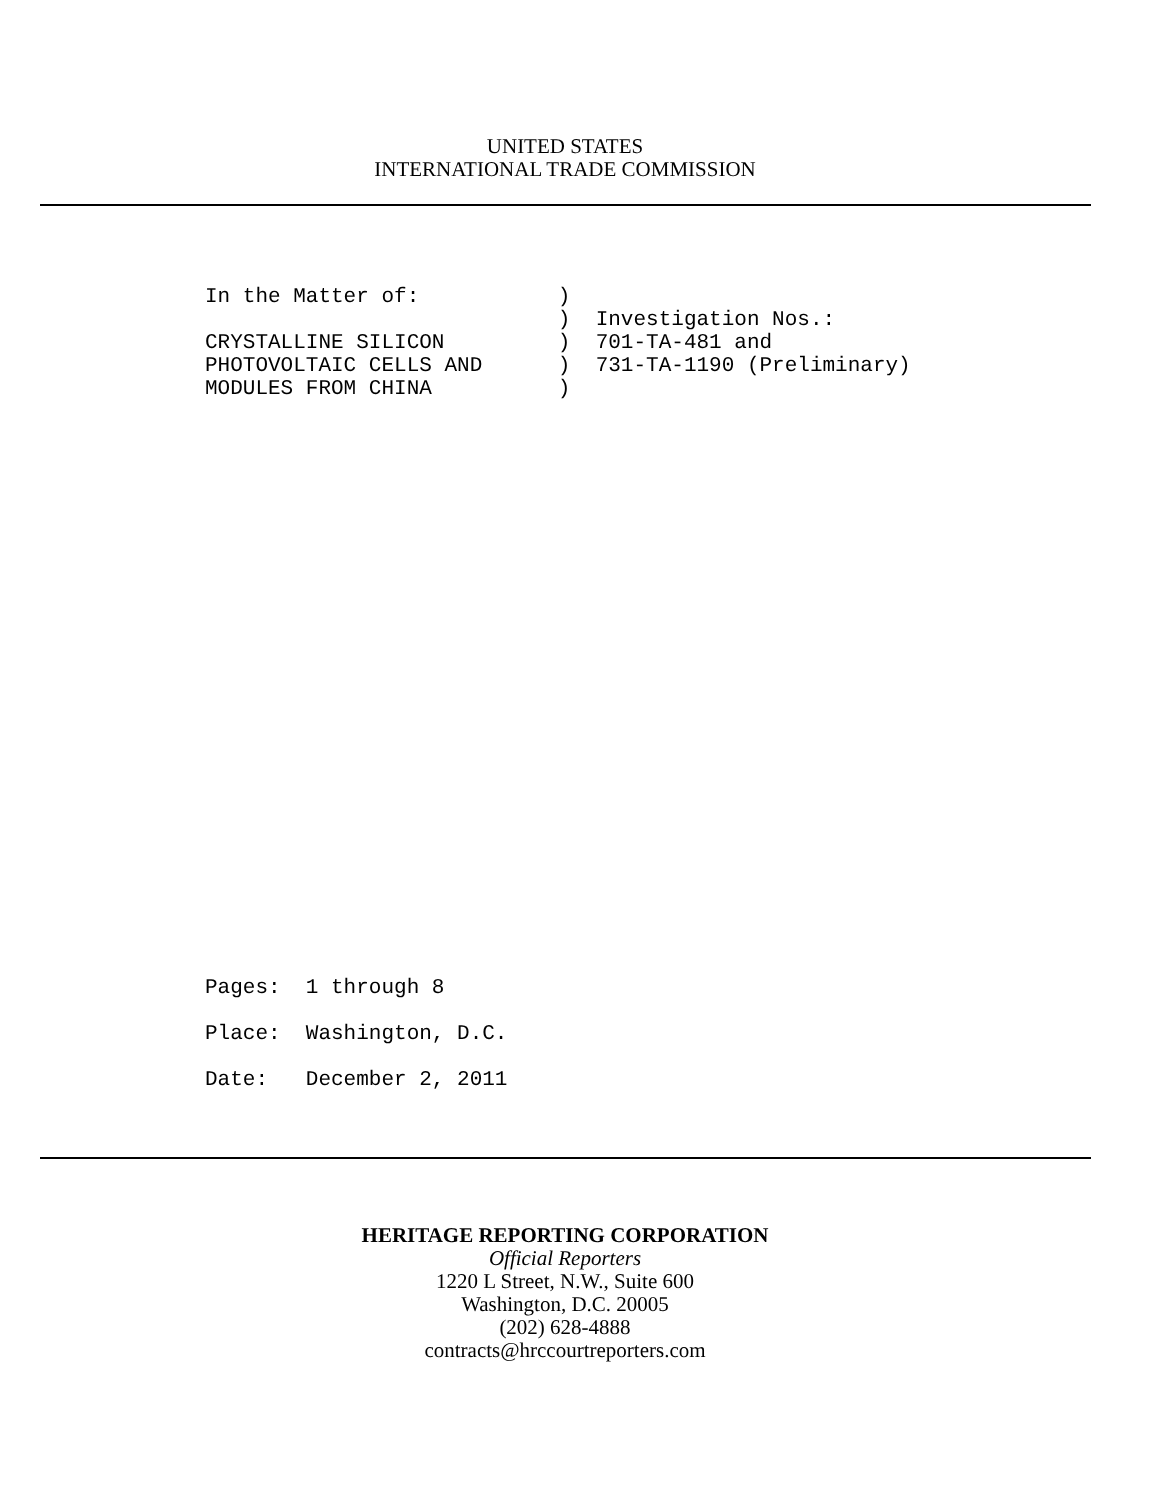UNITED STATES
INTERNATIONAL TRADE COMMISSION
In the Matter of: ) ) Investigation Nos.: CRYSTALLINE SILICON ) 701-TA-481 and PHOTOVOLTAIC CELLS AND ) 731-TA-1190 (Preliminary) MODULES FROM CHINA )
Pages: 1 through 8 Place: Washington, D.C. Date: December 2, 2011
HERITAGE REPORTING CORPORATION
Official Reporters
1220 L Street, N.W., Suite 600
Washington, D.C. 20005
(202) 628-4888
contracts@hrccourtreporters.com